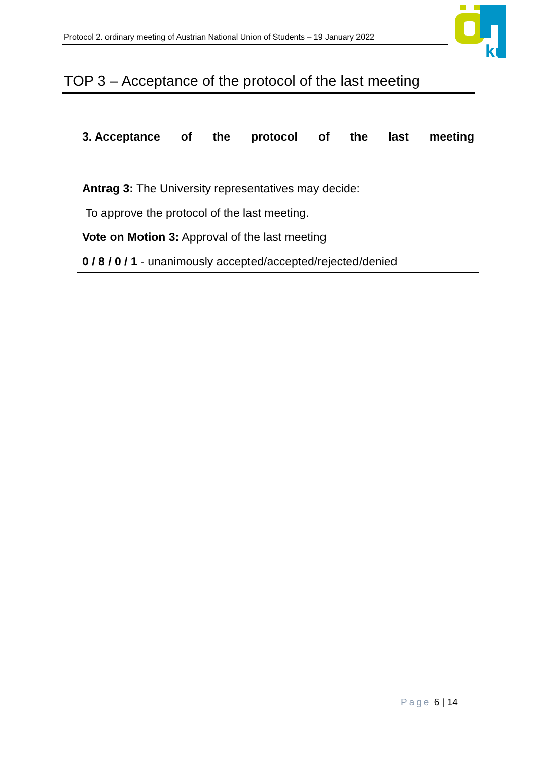Protocol 2. ordinary meeting of Austrian National Union of Students – 19 January 2022
ku
TOP 3 – Acceptance of the protocol of the last meeting
3. Acceptance of the protocol of the last meeting
Antrag 3: The University representatives may decide:
To approve the protocol of the last meeting.
Vote on Motion 3: Approval of the last meeting
0 / 8 / 0 / 1 - unanimously accepted/accepted/rejected/denied
Page 6 | 14